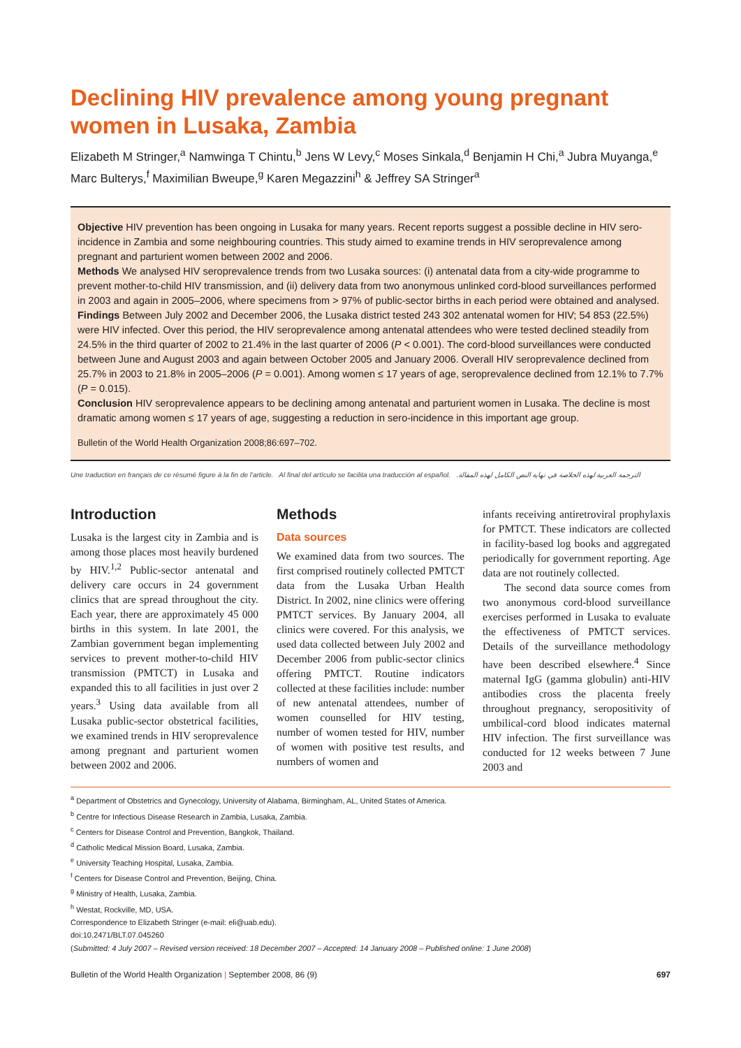Declining HIV prevalence among young pregnant women in Lusaka, Zambia
Elizabeth M Stringer,<sup>a</sup> Namwinga T Chintu,<sup>b</sup> Jens W Levy,<sup>c</sup> Moses Sinkala,<sup>d</sup> Benjamin H Chi,<sup>a</sup> Jubra Muyanga,<sup>e</sup> Marc Bulterys,<sup>f</sup> Maximilian Bweupe,<sup>g</sup> Karen Megazzini<sup>h</sup> & Jeffrey SA Stringer<sup>a</sup>
Objective HIV prevention has been ongoing in Lusaka for many years. Recent reports suggest a possible decline in HIV sero-incidence in Zambia and some neighbouring countries. This study aimed to examine trends in HIV seroprevalence among pregnant and parturient women between 2002 and 2006.
Methods We analysed HIV seroprevalence trends from two Lusaka sources: (i) antenatal data from a city-wide programme to prevent mother-to-child HIV transmission, and (ii) delivery data from two anonymous unlinked cord-blood surveillances performed in 2003 and again in 2005–2006, where specimens from > 97% of public-sector births in each period were obtained and analysed.
Findings Between July 2002 and December 2006, the Lusaka district tested 243 302 antenatal women for HIV; 54 853 (22.5%) were HIV infected. Over this period, the HIV seroprevalence among antenatal attendees who were tested declined steadily from 24.5% in the third quarter of 2002 to 21.4% in the last quarter of 2006 (P < 0.001). The cord-blood surveillances were conducted between June and August 2003 and again between October 2005 and January 2006. Overall HIV seroprevalence declined from 25.7% in 2003 to 21.8% in 2005–2006 (P = 0.001). Among women ≤ 17 years of age, seroprevalence declined from 12.1% to 7.7% (P = 0.015).
Conclusion HIV seroprevalence appears to be declining among antenatal and parturient women in Lusaka. The decline is most dramatic among women ≤ 17 years of age, suggesting a reduction in sero-incidence in this important age group.
Bulletin of the World Health Organization 2008;86:697–702.
Une traduction en français de ce résumé figure à la fin de l'article. Al final del artículo se facilita una traducción al español. الترجمة العربية لهذه الخلاصة في نهاية النص الكامل لهذه المقالة.
Introduction
Lusaka is the largest city in Zambia and is among those places most heavily burdened by HIV.<sup>1,2</sup> Public-sector antenatal and delivery care occurs in 24 government clinics that are spread throughout the city. Each year, there are approximately 45 000 births in this system. In late 2001, the Zambian government began implementing services to prevent mother-to-child HIV transmission (PMTCT) in Lusaka and expanded this to all facilities in just over 2 years.<sup>3</sup> Using data available from all Lusaka public-sector obstetrical facilities, we examined trends in HIV seroprevalence among pregnant and parturient women between 2002 and 2006.
Methods
Data sources
We examined data from two sources. The first comprised routinely collected PMTCT data from the Lusaka Urban Health District. In 2002, nine clinics were offering PMTCT services. By January 2004, all clinics were covered. For this analysis, we used data collected between July 2002 and December 2006 from public-sector clinics offering PMTCT. Routine indicators collected at these facilities include: number of new antenatal attendees, number of women counselled for HIV testing, number of women tested for HIV, number of women with positive test results, and numbers of women and
infants receiving antiretroviral prophylaxis for PMTCT. These indicators are collected in facility-based log books and aggregated periodically for government reporting. Age data are not routinely collected.
The second data source comes from two anonymous cord-blood surveillance exercises performed in Lusaka to evaluate the effectiveness of PMTCT services. Details of the surveillance methodology have been described elsewhere.<sup>4</sup> Since maternal IgG (gamma globulin) anti-HIV antibodies cross the placenta freely throughout pregnancy, seropositivity of umbilical-cord blood indicates maternal HIV infection. The first surveillance was conducted for 12 weeks between 7 June 2003 and
<sup>a</sup> Department of Obstetrics and Gynecology, University of Alabama, Birmingham, AL, United States of America.
<sup>b</sup> Centre for Infectious Disease Research in Zambia, Lusaka, Zambia.
<sup>c</sup> Centers for Disease Control and Prevention, Bangkok, Thailand.
<sup>d</sup> Catholic Medical Mission Board, Lusaka, Zambia.
<sup>e</sup> University Teaching Hospital, Lusaka, Zambia.
<sup>f</sup> Centers for Disease Control and Prevention, Beijing, China.
<sup>g</sup> Ministry of Health, Lusaka, Zambia.
<sup>h</sup> Westat, Rockville, MD, USA.
Correspondence to Elizabeth Stringer (e-mail: eli@uab.edu).
doi:10.2471/BLT.07.045260
(Submitted: 4 July 2007 – Revised version received: 18 December 2007 – Accepted: 14 January 2008 – Published online: 1 June 2008)
Bulletin of the World Health Organization | September 2008, 86 (9) 697